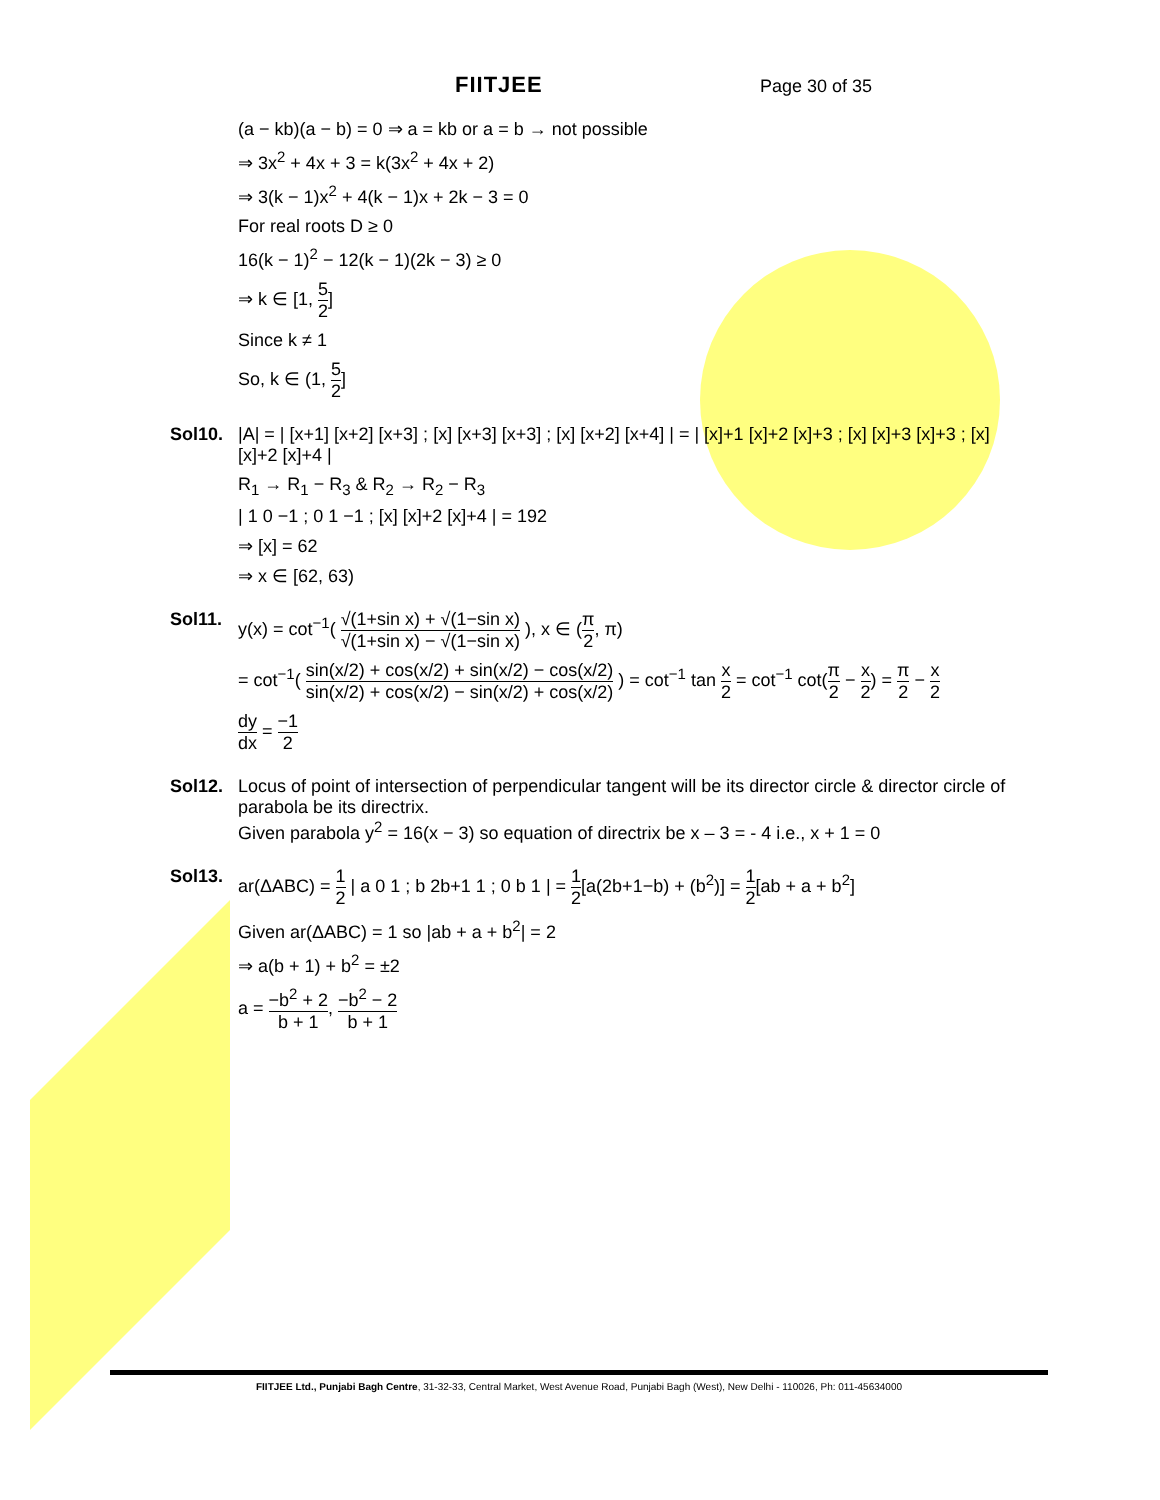FIITJEE Page 30 of 35
(a − kb)(a − b) = 0 ⇒ a = kb or a = b → not possible
⇒ 3x<sup>2</sup> + 4x + 3 = k(3x<sup>2</sup> + 4x + 2)
⇒ 3(k − 1)x<sup>2</sup> + 4(k − 1)x + 2k − 3 = 0
For real roots D ≥ 0
16(k − 1)<sup>2</sup> − 12(k − 1)(2k − 3) ≥ 0
⇒ k ∈ [1, 5 2]
Since k ≠ 1
So, k ∈ (1, 5 2]
Sol10. |A| = | [x+1] [x+2] [x+3] ; [x] [x+3] [x+3] ; [x] [x+2] [x+4] | = | [x]+1 [x]+2 [x]+3 ; [x] [x]+3 [x]+3 ; [x] [x]+2 [x]+4 |
R<sub>1</sub> → R<sub>1</sub> − R<sub>3</sub> & R<sub>2</sub> → R<sub>2</sub> − R<sub>3</sub>
| 1 0 −1 ; 0 1 −1 ; [x] [x]+2 [x]+4 | = 192
⇒ [x] = 62
⇒ x ∈ [62, 63)
Sol11. y(x) = cot<sup>−1</sup>( √(1+sin x) + √(1−sin x) √(1+sin x) − √(1−sin x) ), x ∈ (π 2, π)
= cot<sup>−1</sup>( sin(x/2) + cos(x/2) + sin(x/2) − cos(x/2) sin(x/2) + cos(x/2) − sin(x/2) + cos(x/2) ) = cot<sup>−1</sup> tan x 2 = cot<sup>−1</sup> cot(π 2 − x 2) = π 2 − x 2
dy dx = −1 2
Sol12. Locus of point of intersection of perpendicular tangent will be its director circle & director circle of parabola be its directrix.
Given parabola y<sup>2</sup> = 16(x − 3) so equation of directrix be x – 3 = - 4 i.e., x + 1 = 0
Sol13. ar(ΔABC) = 1 2 | a 0 1 ; b 2b+1 1 ; 0 b 1 | = 1 2[a(2b+1−b) + (b<sup>2</sup>)] = 1 2[ab + a + b<sup>2</sup>]
Given ar(ΔABC) = 1 so |ab + a + b<sup>2</sup>| = 2
⇒ a(b + 1) + b<sup>2</sup> = ±2
a = −b<sup>2</sup> + 2 b + 1, −b<sup>2</sup> − 2 b + 1
FIITJEE Ltd., Punjabi Bagh Centre, 31-32-33, Central Market, West Avenue Road, Punjabi Bagh (West), New Delhi - 110026, Ph: 011-45634000